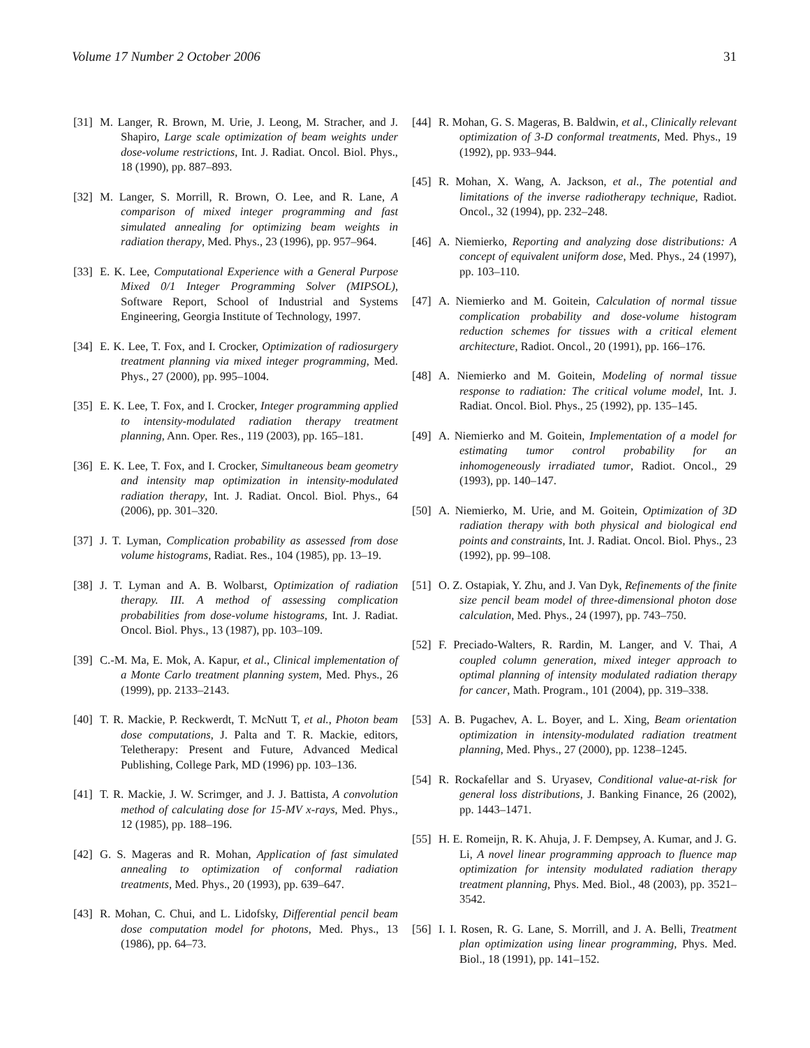Volume 17 Number 2 October 2006 31
[31] M. Langer, R. Brown, M. Urie, J. Leong, M. Stracher, and J. Shapiro, Large scale optimization of beam weights under dose-volume restrictions, Int. J. Radiat. Oncol. Biol. Phys., 18 (1990), pp. 887–893.
[32] M. Langer, S. Morrill, R. Brown, O. Lee, and R. Lane, A comparison of mixed integer programming and fast simulated annealing for optimizing beam weights in radiation therapy, Med. Phys., 23 (1996), pp. 957–964.
[33] E. K. Lee, Computational Experience with a General Purpose Mixed 0/1 Integer Programming Solver (MIPSOL), Software Report, School of Industrial and Systems Engineering, Georgia Institute of Technology, 1997.
[34] E. K. Lee, T. Fox, and I. Crocker, Optimization of radiosurgery treatment planning via mixed integer programming, Med. Phys., 27 (2000), pp. 995–1004.
[35] E. K. Lee, T. Fox, and I. Crocker, Integer programming applied to intensity-modulated radiation therapy treatment planning, Ann. Oper. Res., 119 (2003), pp. 165–181.
[36] E. K. Lee, T. Fox, and I. Crocker, Simultaneous beam geometry and intensity map optimization in intensity-modulated radiation therapy, Int. J. Radiat. Oncol. Biol. Phys., 64 (2006), pp. 301–320.
[37] J. T. Lyman, Complication probability as assessed from dose volume histograms, Radiat. Res., 104 (1985), pp. 13–19.
[38] J. T. Lyman and A. B. Wolbarst, Optimization of radiation therapy. III. A method of assessing complication probabilities from dose-volume histograms, Int. J. Radiat. Oncol. Biol. Phys., 13 (1987), pp. 103–109.
[39] C.-M. Ma, E. Mok, A. Kapur, et al., Clinical implementation of a Monte Carlo treatment planning system, Med. Phys., 26 (1999), pp. 2133–2143.
[40] T. R. Mackie, P. Reckwerdt, T. McNutt T, et al., Photon beam dose computations, J. Palta and T. R. Mackie, editors, Teletherapy: Present and Future, Advanced Medical Publishing, College Park, MD (1996) pp. 103–136.
[41] T. R. Mackie, J. W. Scrimger, and J. J. Battista, A convolution method of calculating dose for 15-MV x-rays, Med. Phys., 12 (1985), pp. 188–196.
[42] G. S. Mageras and R. Mohan, Application of fast simulated annealing to optimization of conformal radiation treatments, Med. Phys., 20 (1993), pp. 639–647.
[43] R. Mohan, C. Chui, and L. Lidofsky, Differential pencil beam dose computation model for photons, Med. Phys., 13 (1986), pp. 64–73.
[44] R. Mohan, G. S. Mageras, B. Baldwin, et al., Clinically relevant optimization of 3-D conformal treatments, Med. Phys., 19 (1992), pp. 933–944.
[45] R. Mohan, X. Wang, A. Jackson, et al., The potential and limitations of the inverse radiotherapy technique, Radiot. Oncol., 32 (1994), pp. 232–248.
[46] A. Niemierko, Reporting and analyzing dose distributions: A concept of equivalent uniform dose, Med. Phys., 24 (1997), pp. 103–110.
[47] A. Niemierko and M. Goitein, Calculation of normal tissue complication probability and dose-volume histogram reduction schemes for tissues with a critical element architecture, Radiot. Oncol., 20 (1991), pp. 166–176.
[48] A. Niemierko and M. Goitein, Modeling of normal tissue response to radiation: The critical volume model, Int. J. Radiat. Oncol. Biol. Phys., 25 (1992), pp. 135–145.
[49] A. Niemierko and M. Goitein, Implementation of a model for estimating tumor control probability for an inhomogeneously irradiated tumor, Radiot. Oncol., 29 (1993), pp. 140–147.
[50] A. Niemierko, M. Urie, and M. Goitein, Optimization of 3D radiation therapy with both physical and biological end points and constraints, Int. J. Radiat. Oncol. Biol. Phys., 23 (1992), pp. 99–108.
[51] O. Z. Ostapiak, Y. Zhu, and J. Van Dyk, Refinements of the finite size pencil beam model of three-dimensional photon dose calculation, Med. Phys., 24 (1997), pp. 743–750.
[52] F. Preciado-Walters, R. Rardin, M. Langer, and V. Thai, A coupled column generation, mixed integer approach to optimal planning of intensity modulated radiation therapy for cancer, Math. Program., 101 (2004), pp. 319–338.
[53] A. B. Pugachev, A. L. Boyer, and L. Xing, Beam orientation optimization in intensity-modulated radiation treatment planning, Med. Phys., 27 (2000), pp. 1238–1245.
[54] R. Rockafellar and S. Uryasev, Conditional value-at-risk for general loss distributions, J. Banking Finance, 26 (2002), pp. 1443–1471.
[55] H. E. Romeijn, R. K. Ahuja, J. F. Dempsey, A. Kumar, and J. G. Li, A novel linear programming approach to fluence map optimization for intensity modulated radiation therapy treatment planning, Phys. Med. Biol., 48 (2003), pp. 3521–3542.
[56] I. I. Rosen, R. G. Lane, S. Morrill, and J. A. Belli, Treatment plan optimization using linear programming, Phys. Med. Biol., 18 (1991), pp. 141–152.